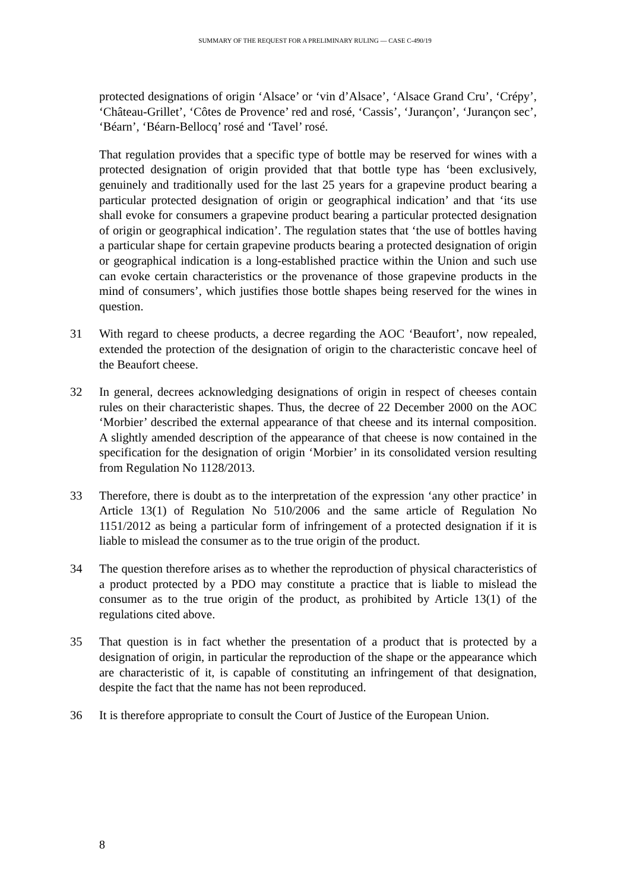SUMMARY OF THE REQUEST FOR A PRELIMINARY RULING — CASE C-490/19
protected designations of origin ‘Alsace’ or ‘vin d’Alsace’, ‘Alsace Grand Cru’, ‘Crépy’, ‘Château-Grillet’, ‘Côtes de Provence’ red and rosé, ‘Cassis’, ‘Jurançon’, ‘Jurançon sec’, ‘Béarn’, ‘Béarn-Bellocq’ rosé and ‘Tavel’ rosé.
That regulation provides that a specific type of bottle may be reserved for wines with a protected designation of origin provided that that bottle type has ‘been exclusively, genuinely and traditionally used for the last 25 years for a grapevine product bearing a particular protected designation of origin or geographical indication’ and that ‘its use shall evoke for consumers a grapevine product bearing a particular protected designation of origin or geographical indication’. The regulation states that ‘the use of bottles having a particular shape for certain grapevine products bearing a protected designation of origin or geographical indication is a long-established practice within the Union and such use can evoke certain characteristics or the provenance of those grapevine products in the mind of consumers’, which justifies those bottle shapes being reserved for the wines in question.
31 With regard to cheese products, a decree regarding the AOC ‘Beaufort’, now repealed, extended the protection of the designation of origin to the characteristic concave heel of the Beaufort cheese.
32 In general, decrees acknowledging designations of origin in respect of cheeses contain rules on their characteristic shapes. Thus, the decree of 22 December 2000 on the AOC ‘Morbier’ described the external appearance of that cheese and its internal composition. A slightly amended description of the appearance of that cheese is now contained in the specification for the designation of origin ‘Morbier’ in its consolidated version resulting from Regulation No 1128/2013.
33 Therefore, there is doubt as to the interpretation of the expression ‘any other practice’ in Article 13(1) of Regulation No 510/2006 and the same article of Regulation No 1151/2012 as being a particular form of infringement of a protected designation if it is liable to mislead the consumer as to the true origin of the product.
34 The question therefore arises as to whether the reproduction of physical characteristics of a product protected by a PDO may constitute a practice that is liable to mislead the consumer as to the true origin of the product, as prohibited by Article 13(1) of the regulations cited above.
35 That question is in fact whether the presentation of a product that is protected by a designation of origin, in particular the reproduction of the shape or the appearance which are characteristic of it, is capable of constituting an infringement of that designation, despite the fact that the name has not been reproduced.
36 It is therefore appropriate to consult the Court of Justice of the European Union.
8